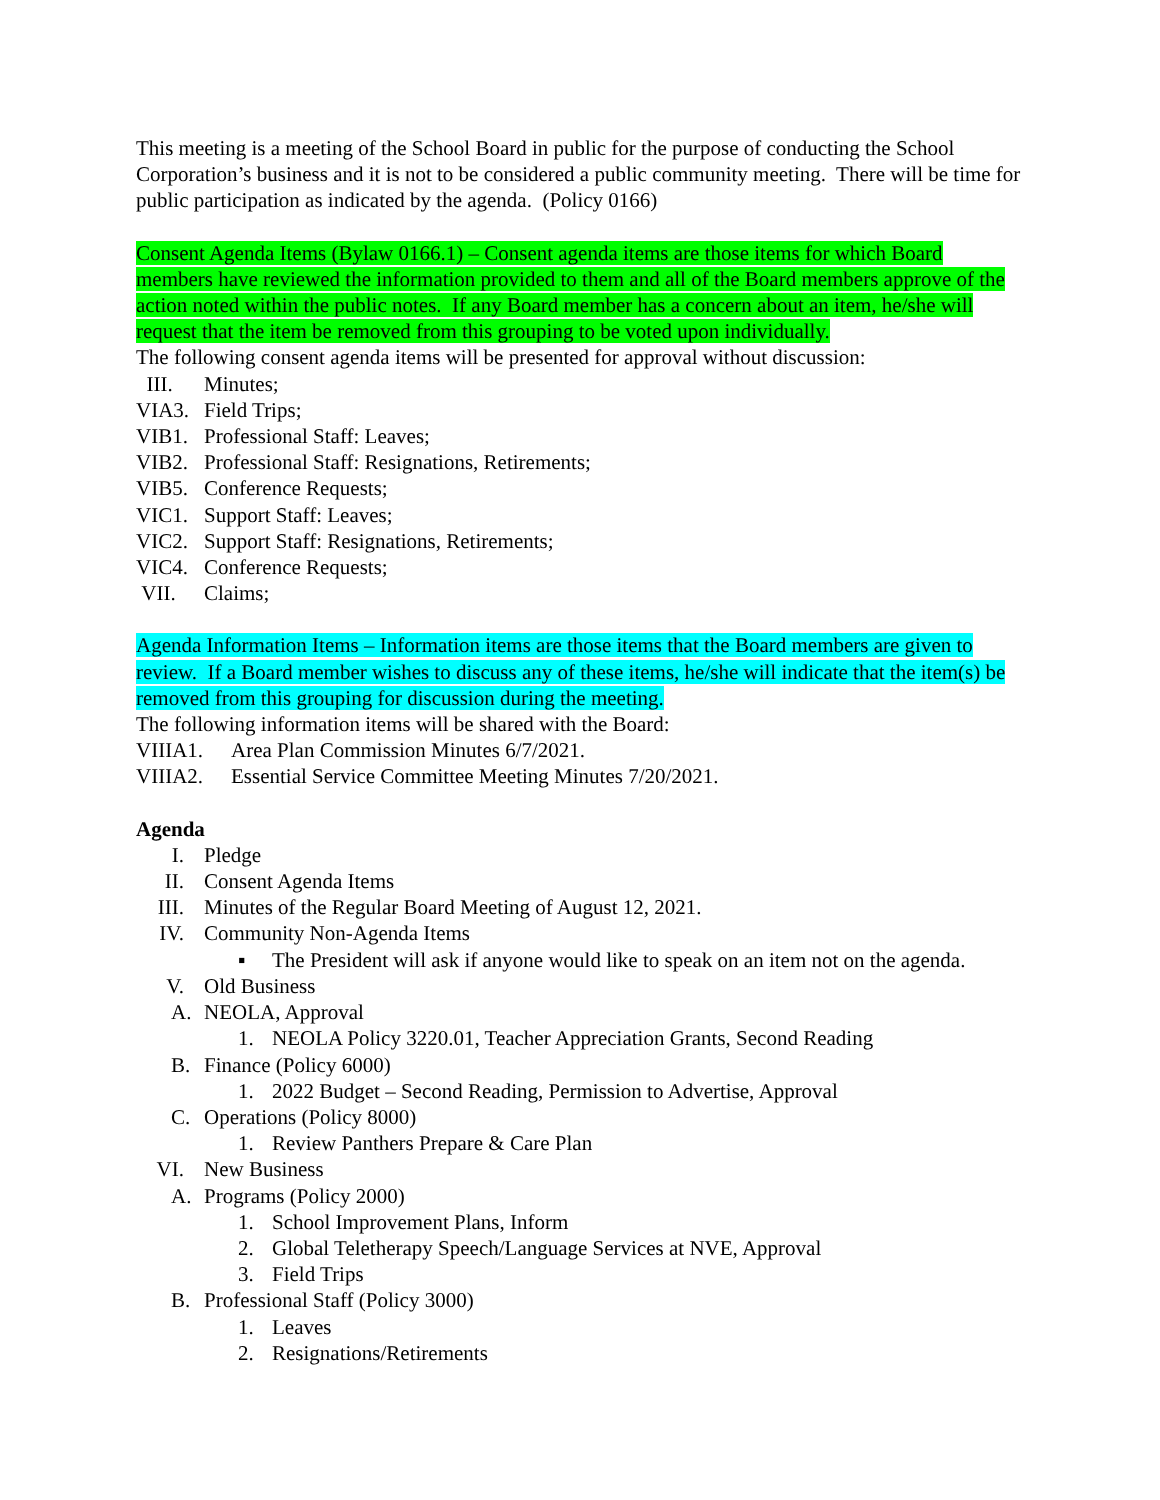This meeting is a meeting of the School Board in public for the purpose of conducting the School Corporation’s business and it is not to be considered a public community meeting. There will be time for public participation as indicated by the agenda. (Policy 0166)
Consent Agenda Items (Bylaw 0166.1) – Consent agenda items are those items for which Board members have reviewed the information provided to them and all of the Board members approve of the action noted within the public notes. If any Board member has a concern about an item, he/she will request that the item be removed from this grouping to be voted upon individually.
The following consent agenda items will be presented for approval without discussion:
III. Minutes;
VIA3. Field Trips;
VIB1. Professional Staff: Leaves;
VIB2. Professional Staff: Resignations, Retirements;
VIB5. Conference Requests;
VIC1. Support Staff: Leaves;
VIC2. Support Staff: Resignations, Retirements;
VIC4. Conference Requests;
VII. Claims;
Agenda Information Items – Information items are those items that the Board members are given to review. If a Board member wishes to discuss any of these items, he/she will indicate that the item(s) be removed from this grouping for discussion during the meeting.
The following information items will be shared with the Board:
VIIIA1. Area Plan Commission Minutes 6/7/2021.
VIIIA2. Essential Service Committee Meeting Minutes 7/20/2021.
Agenda
I. Pledge
II. Consent Agenda Items
III. Minutes of the Regular Board Meeting of August 12, 2021.
IV. Community Non-Agenda Items
▪ The President will ask if anyone would like to speak on an item not on the agenda.
V. Old Business
A. NEOLA, Approval
1. NEOLA Policy 3220.01, Teacher Appreciation Grants, Second Reading
B. Finance (Policy 6000)
1. 2022 Budget – Second Reading, Permission to Advertise, Approval
C. Operations (Policy 8000)
1. Review Panthers Prepare & Care Plan
VI. New Business
A. Programs (Policy 2000)
1. School Improvement Plans, Inform
2. Global Teletherapy Speech/Language Services at NVE, Approval
3. Field Trips
B. Professional Staff (Policy 3000)
1. Leaves
2. Resignations/Retirements